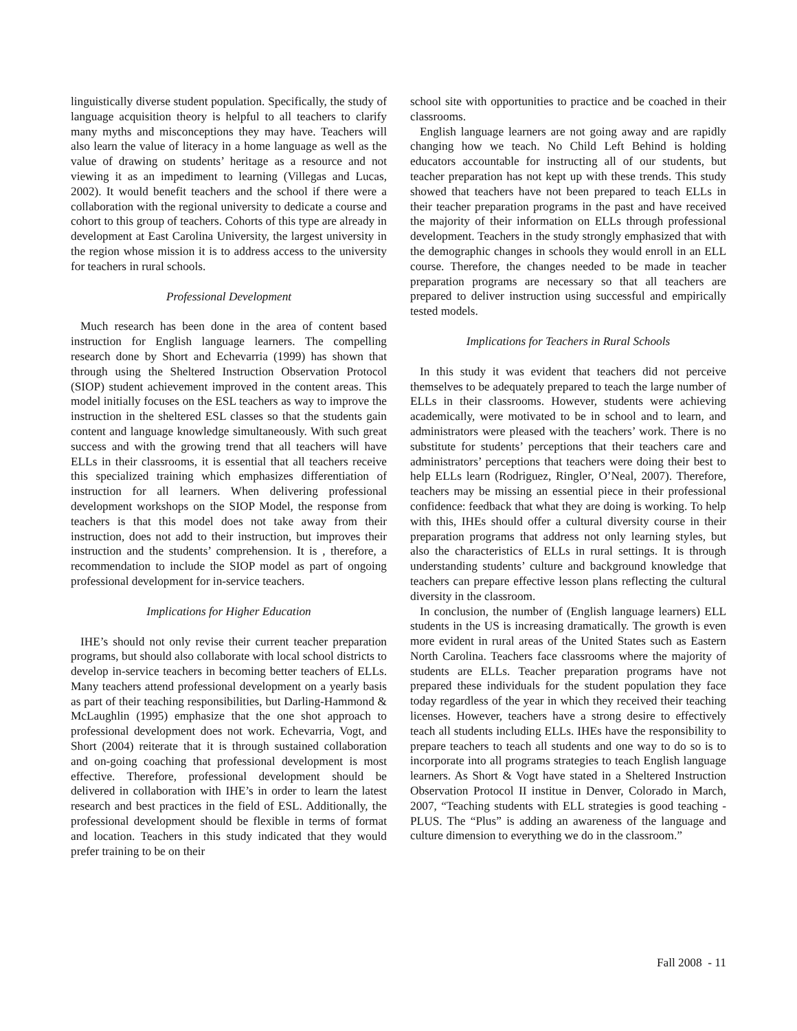linguistically diverse student population. Specifically, the study of language acquisition theory is helpful to all teachers to clarify many myths and misconceptions they may have. Teachers will also learn the value of literacy in a home language as well as the value of drawing on students’ heritage as a resource and not viewing it as an impediment to learning (Villegas and Lucas, 2002). It would benefit teachers and the school if there were a collaboration with the regional university to dedicate a course and cohort to this group of teachers. Cohorts of this type are already in development at East Carolina University, the largest university in the region whose mission it is to address access to the university for teachers in rural schools.
Professional Development
Much research has been done in the area of content based instruction for English language learners. The compelling research done by Short and Echevarria (1999) has shown that through using the Sheltered Instruction Observation Protocol (SIOP) student achievement improved in the content areas. This model initially focuses on the ESL teachers as way to improve the instruction in the sheltered ESL classes so that the students gain content and language knowledge simultaneously. With such great success and with the growing trend that all teachers will have ELLs in their classrooms, it is essential that all teachers receive this specialized training which emphasizes differentiation of instruction for all learners. When delivering professional development workshops on the SIOP Model, the response from teachers is that this model does not take away from their instruction, does not add to their instruction, but improves their instruction and the students’ comprehension. It is , therefore, a recommendation to include the SIOP model as part of ongoing professional development for in-service teachers.
Implications for Higher Education
IHE’s should not only revise their current teacher preparation programs, but should also collaborate with local school districts to develop in-service teachers in becoming better teachers of ELLs. Many teachers attend professional development on a yearly basis as part of their teaching responsibilities, but Darling-Hammond & McLaughlin (1995) emphasize that the one shot approach to professional development does not work. Echevarria, Vogt, and Short (2004) reiterate that it is through sustained collaboration and on-going coaching that professional development is most effective. Therefore, professional development should be delivered in collaboration with IHE’s in order to learn the latest research and best practices in the field of ESL. Additionally, the professional development should be flexible in terms of format and location. Teachers in this study indicated that they would prefer training to be on their
school site with opportunities to practice and be coached in their classrooms.
English language learners are not going away and are rapidly changing how we teach. No Child Left Behind is holding educators accountable for instructing all of our students, but teacher preparation has not kept up with these trends. This study showed that teachers have not been prepared to teach ELLs in their teacher preparation programs in the past and have received the majority of their information on ELLs through professional development. Teachers in the study strongly emphasized that with the demographic changes in schools they would enroll in an ELL course. Therefore, the changes needed to be made in teacher preparation programs are necessary so that all teachers are prepared to deliver instruction using successful and empirically tested models.
Implications for Teachers in Rural Schools
In this study it was evident that teachers did not perceive themselves to be adequately prepared to teach the large number of ELLs in their classrooms. However, students were achieving academically, were motivated to be in school and to learn, and administrators were pleased with the teachers’ work. There is no substitute for students’ perceptions that their teachers care and administrators’ perceptions that teachers were doing their best to help ELLs learn (Rodriguez, Ringler, O’Neal, 2007). Therefore, teachers may be missing an essential piece in their professional confidence: feedback that what they are doing is working. To help with this, IHEs should offer a cultural diversity course in their preparation programs that address not only learning styles, but also the characteristics of ELLs in rural settings. It is through understanding students’ culture and background knowledge that teachers can prepare effective lesson plans reflecting the cultural diversity in the classroom.
In conclusion, the number of (English language learners) ELL students in the US is increasing dramatically. The growth is even more evident in rural areas of the United States such as Eastern North Carolina. Teachers face classrooms where the majority of students are ELLs. Teacher preparation programs have not prepared these individuals for the student population they face today regardless of the year in which they received their teaching licenses. However, teachers have a strong desire to effectively teach all students including ELLs. IHEs have the responsibility to prepare teachers to teach all students and one way to do so is to incorporate into all programs strategies to teach English language learners. As Short & Vogt have stated in a Sheltered Instruction Observation Protocol II institue in Denver, Colorado in March, 2007, “Teaching students with ELL strategies is good teaching - PLUS. The “Plus” is adding an awareness of the language and culture dimension to everything we do in the classroom.”
Fall 2008 - 11